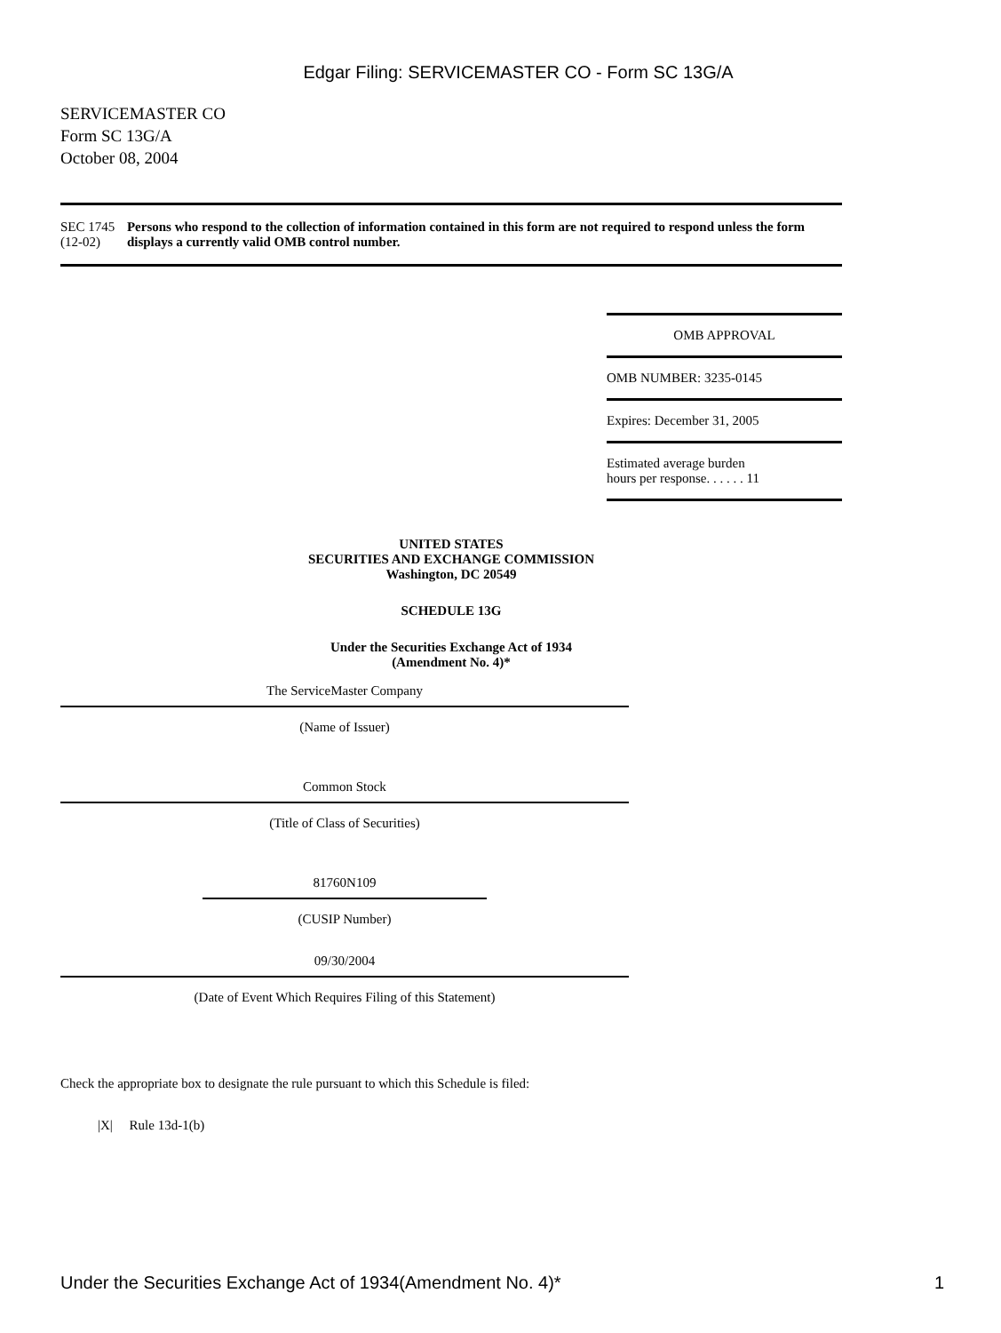Edgar Filing: SERVICEMASTER CO - Form SC 13G/A
SERVICEMASTER CO
Form SC 13G/A
October 08, 2004
SEC 1745
(12-02)
Persons who respond to the collection of information contained in this form are not required to respond unless the form displays a currently valid OMB control number.
OMB APPROVAL
OMB NUMBER: 3235-0145
Expires: December 31, 2005
Estimated average burden
hours per response. . . . . . 11
UNITED STATES
SECURITIES AND EXCHANGE COMMISSION
Washington, DC 20549
SCHEDULE 13G
Under the Securities Exchange Act of 1934
(Amendment No. 4)*
The ServiceMaster Company
(Name of Issuer)
Common Stock
(Title of Class of Securities)
81760N109
(CUSIP Number)
09/30/2004
(Date of Event Which Requires Filing of this Statement)
Check the appropriate box to designate the rule pursuant to which this Schedule is filed:
|X| Rule 13d-1(b)
Under the Securities Exchange Act of 1934(Amendment No. 4)* 1